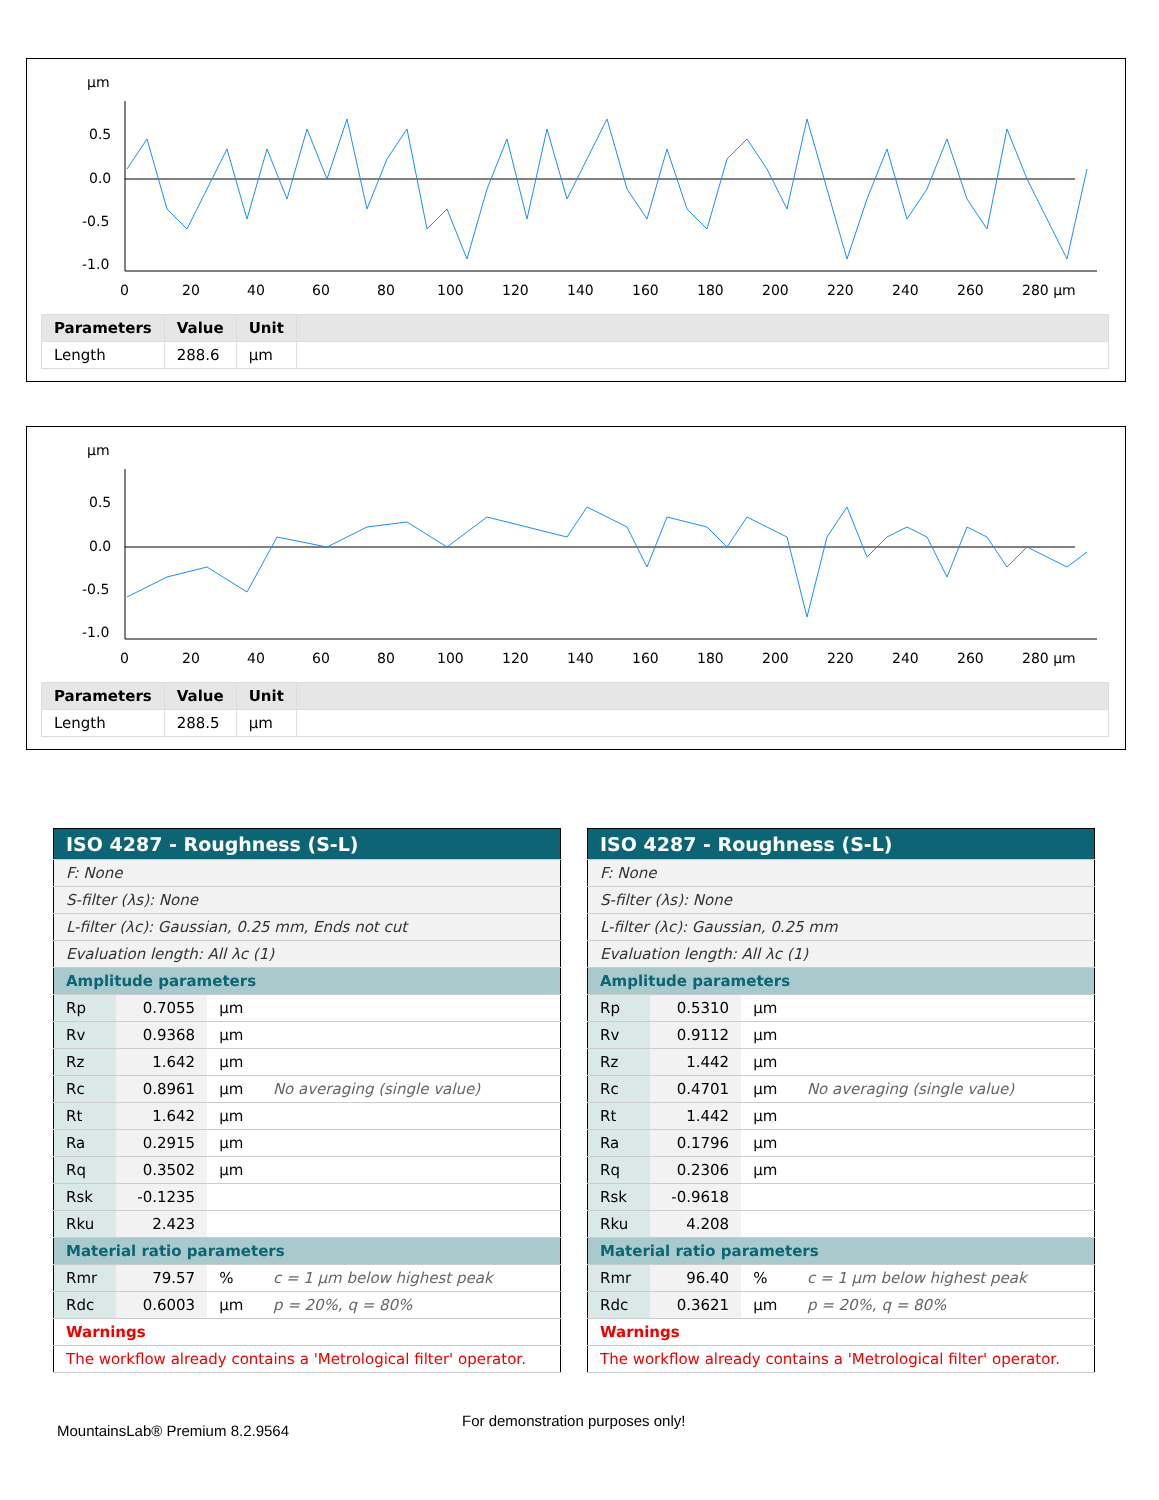µm
0.5
0.0
-0.5
-1.0
0
20
40
60
80
100
120
140
160
180
200
220
240
260
280 µm
| Parameters | Value | Unit | |
| --- | --- | --- | --- |
| Length | 288.6 | µm | |
µm
0.5
0.0
-0.5
-1.0
0
20
40
60
80
100
120
140
160
180
200
220
240
260
280 µm
| Parameters | Value | Unit | |
| --- | --- | --- | --- |
| Length | 288.5 | µm | |
| ISO 4287 - Roughness (S-L) | | | | |
| F: None | | | | |
| S-filter (λs): None | | | | |
| L-filter (λc): Gaussian, 0.25 mm, Ends not cut | | | | |
| Evaluation length: All λc (1) | | | | |
| Amplitude parameters | | | | |
| Rp | 0.7055 | µm | | |
| Rv | 0.9368 | µm | | |
| Rz | 1.642 | µm | | |
| Rc | 0.8961 | µm | No averaging (single value) | |
| Rt | 1.642 | µm | | |
| Ra | 0.2915 | µm | | |
| Rq | 0.3502 | µm | | |
| Rsk | -0.1235 | | | |
| Rku | 2.423 | | | |
| Material ratio parameters | | | | |
| Rmr | 79.57 | % | c = 1 µm below highest peak | |
| Rdc | 0.6003 | µm | p = 20%, q = 80% | |
| Warnings | | | | |
| The workflow already contains a 'Metrological filter' operator. | | | | |
| ISO 4287 - Roughness (S-L) | | | | |
| F: None | | | | |
| S-filter (λs): None | | | | |
| L-filter (λc): Gaussian, 0.25 mm | | | | |
| Evaluation length: All λc (1) | | | | |
| Amplitude parameters | | | | |
| Rp | 0.5310 | µm | | |
| Rv | 0.9112 | µm | | |
| Rz | 1.442 | µm | | |
| Rc | 0.4701 | µm | No averaging (single value) | |
| Rt | 1.442 | µm | | |
| Ra | 0.1796 | µm | | |
| Rq | 0.2306 | µm | | |
| Rsk | -0.9618 | | | |
| Rku | 4.208 | | | |
| Material ratio parameters | | | | |
| Rmr | 96.40 | % | c = 1 µm below highest peak | |
| Rdc | 0.3621 | µm | p = 20%, q = 80% | |
| Warnings | | | | |
| The workflow already contains a 'Metrological filter' operator. | | | | |
For demonstration purposes only!
MountainsLab® Premium 8.2.9564